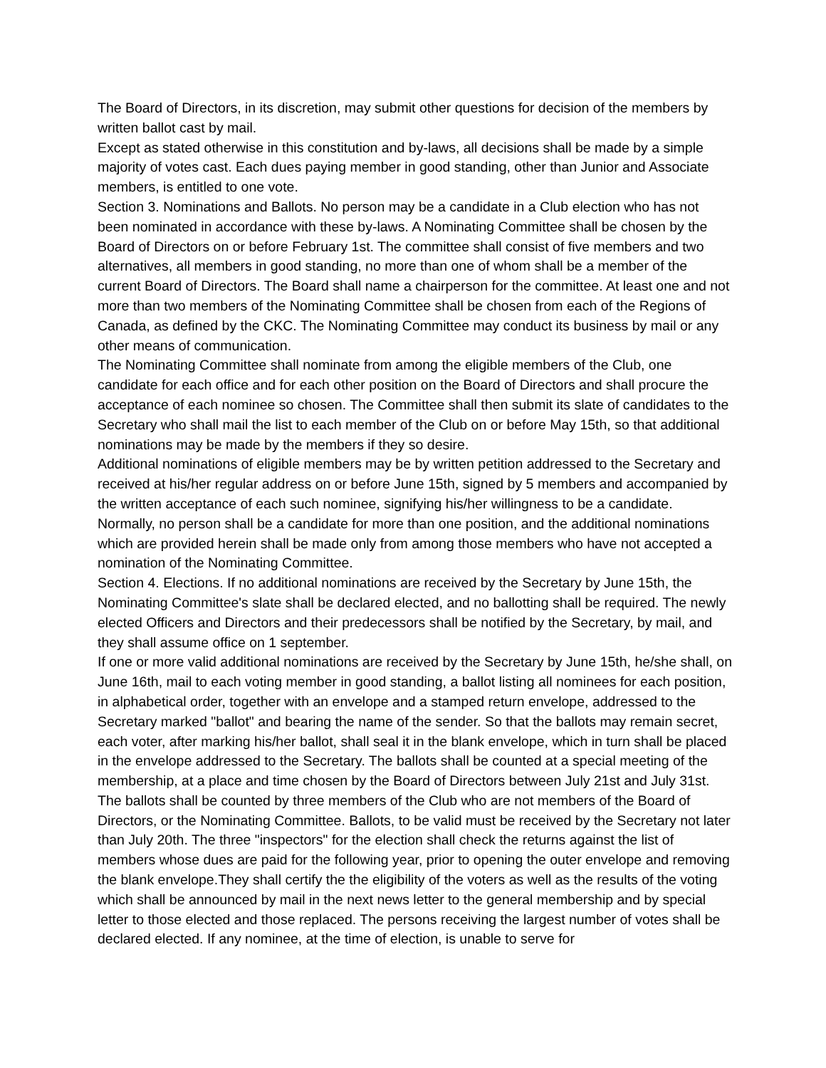The Board of Directors, in its discretion, may submit other questions for decision of the members by written ballot cast by mail.
Except as stated otherwise in this constitution and by-laws, all decisions shall be made by a simple majority of votes cast. Each dues paying member in good standing, other than Junior and Associate members, is entitled to one vote.
Section 3. Nominations and Ballots. No person may be a candidate in a Club election who has not been nominated in accordance with these by-laws. A Nominating Committee shall be chosen by the Board of Directors on or before February 1st. The committee shall consist of five members and two alternatives, all members in good standing, no more than one of whom shall be a member of the current Board of Directors. The Board shall name a chairperson for the committee. At least one and not more than two members of the Nominating Committee shall be chosen from each of the Regions of Canada, as defined by the CKC. The Nominating Committee may conduct its business by mail or any other means of communication.
The Nominating Committee shall nominate from among the eligible members of the Club, one candidate for each office and for each other position on the Board of Directors and shall procure the acceptance of each nominee so chosen. The Committee shall then submit its slate of candidates to the Secretary who shall mail the list to each member of the Club on or before May 15th, so that additional nominations may be made by the members if they so desire.
Additional nominations of eligible members may be by written petition addressed to the Secretary and received at his/her regular address on or before June 15th, signed by 5 members and accompanied by the written acceptance of each such nominee, signifying his/her willingness to be a candidate. Normally, no person shall be a candidate for more than one position, and the additional nominations which are provided herein shall be made only from among those members who have not accepted a nomination of the Nominating Committee.
Section 4. Elections. If no additional nominations are received by the Secretary by June 15th, the Nominating Committee's slate shall be declared elected, and no ballotting shall be required. The newly elected Officers and Directors and their predecessors shall be notified by the Secretary, by mail, and they shall assume office on 1 september.
If one or more valid additional nominations are received by the Secretary by June 15th, he/she shall, on June 16th, mail to each voting member in good standing, a ballot listing all nominees for each position, in alphabetical order, together with an envelope and a stamped return envelope, addressed to the Secretary marked "ballot" and bearing the name of the sender. So that the ballots may remain secret, each voter, after marking his/her ballot, shall seal it in the blank envelope, which in turn shall be placed in the envelope addressed to the Secretary. The ballots shall be counted at a special meeting of the membership, at a place and time chosen by the Board of Directors between July 21st and July 31st. The ballots shall be counted by three members of the Club who are not members of the Board of Directors, or the Nominating Committee. Ballots, to be valid must be received by the Secretary not later than July 20th. The three "inspectors" for the election shall check the returns against the list of members whose dues are paid for the following year, prior to opening the outer envelope and removing the blank envelope.They shall certify the the eligibility of the voters as well as the results of the voting which shall be announced by mail in the next news letter to the general membership and by special letter to those elected and those replaced. The persons receiving the largest number of votes shall be declared elected. If any nominee, at the time of election, is unable to serve for